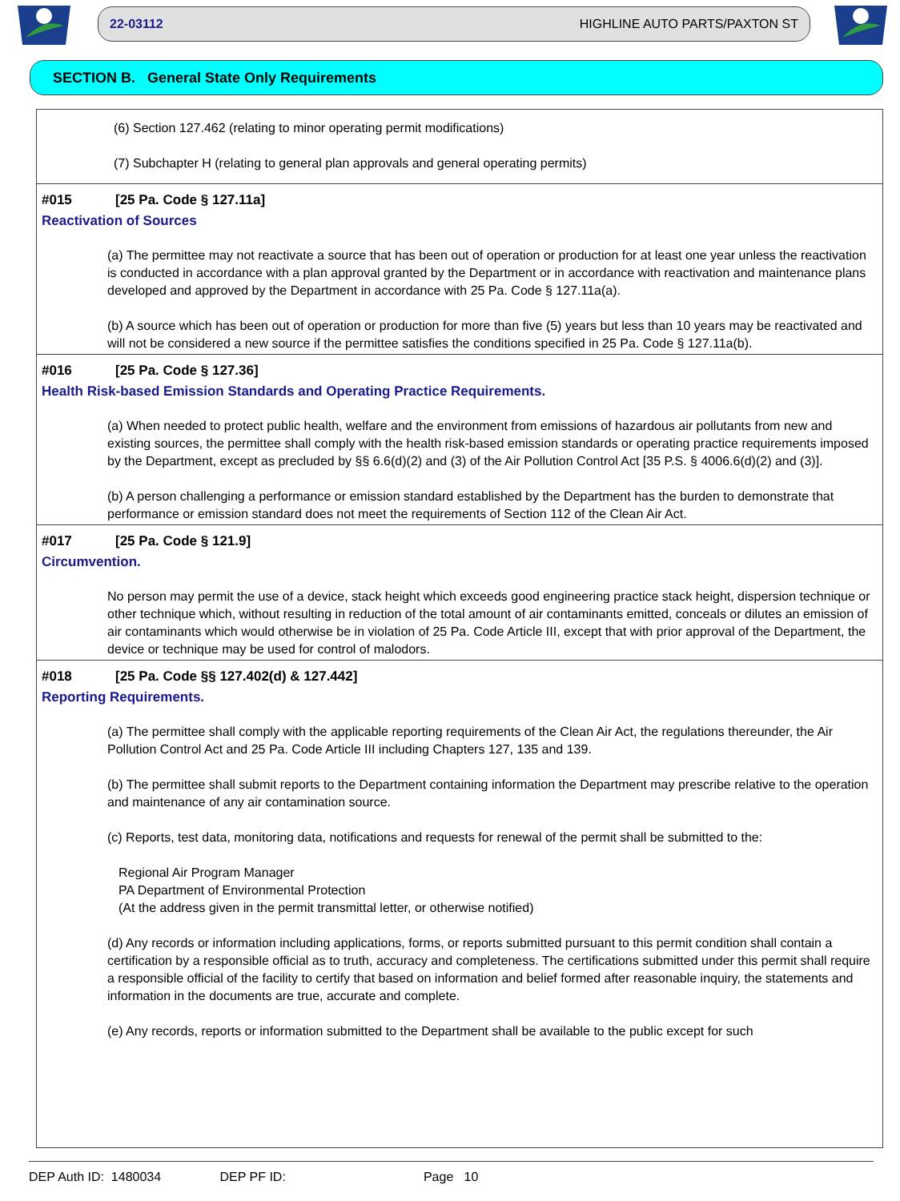22-03112 HIGHLINE AUTO PARTS/PAXTON ST
SECTION B. General State Only Requirements
(6) Section 127.462 (relating to minor operating permit modifications)
(7) Subchapter H (relating to general plan approvals and general operating permits)
#015 [25 Pa. Code § 127.11a]
Reactivation of Sources
(a) The permittee may not reactivate a source that has been out of operation or production for at least one year unless the reactivation is conducted in accordance with a plan approval granted by the Department or in accordance with reactivation and maintenance plans developed and approved by the Department in accordance with 25 Pa. Code § 127.11a(a).
(b) A source which has been out of operation or production for more than five (5) years but less than 10 years may be reactivated and will not be considered a new source if the permittee satisfies the conditions specified in 25 Pa. Code § 127.11a(b).
#016 [25 Pa. Code § 127.36]
Health Risk-based Emission Standards and Operating Practice Requirements.
(a) When needed to protect public health, welfare and the environment from emissions of hazardous air pollutants from new and existing sources, the permittee shall comply with the health risk-based emission standards or operating practice requirements imposed by the Department, except as precluded by §§ 6.6(d)(2) and (3) of the Air Pollution Control Act [35 P.S. § 4006.6(d)(2) and (3)].
(b) A person challenging a performance or emission standard established by the Department has the burden to demonstrate that performance or emission standard does not meet the requirements of Section 112 of the Clean Air Act.
#017 [25 Pa. Code § 121.9]
Circumvention.
No person may permit the use of a device, stack height which exceeds good engineering practice stack height, dispersion technique or other technique which, without resulting in reduction of the total amount of air contaminants emitted, conceals or dilutes an emission of air contaminants which would otherwise be in violation of 25 Pa. Code Article III, except that with prior approval of the Department, the device or technique may be used for control of malodors.
#018 [25 Pa. Code §§ 127.402(d) & 127.442]
Reporting Requirements.
(a) The permittee shall comply with the applicable reporting requirements of the Clean Air Act, the regulations thereunder, the Air Pollution Control Act and 25 Pa. Code Article III including Chapters 127, 135 and 139.
(b) The permittee shall submit reports to the Department containing information the Department may prescribe relative to the operation and maintenance of any air contamination source.
(c) Reports, test data, monitoring data, notifications and requests for renewal of the permit shall be submitted to the:
Regional Air Program Manager
PA Department of Environmental Protection
(At the address given in the permit transmittal letter, or otherwise notified)
(d) Any records or information including applications, forms, or reports submitted pursuant to this permit condition shall contain a certification by a responsible official as to truth, accuracy and completeness. The certifications submitted under this permit shall require a responsible official of the facility to certify that based on information and belief formed after reasonable inquiry, the statements and information in the documents are true, accurate and complete.
(e) Any records, reports or information submitted to the Department shall be available to the public except for such
DEP Auth ID: 1480034 DEP PF ID: Page 10